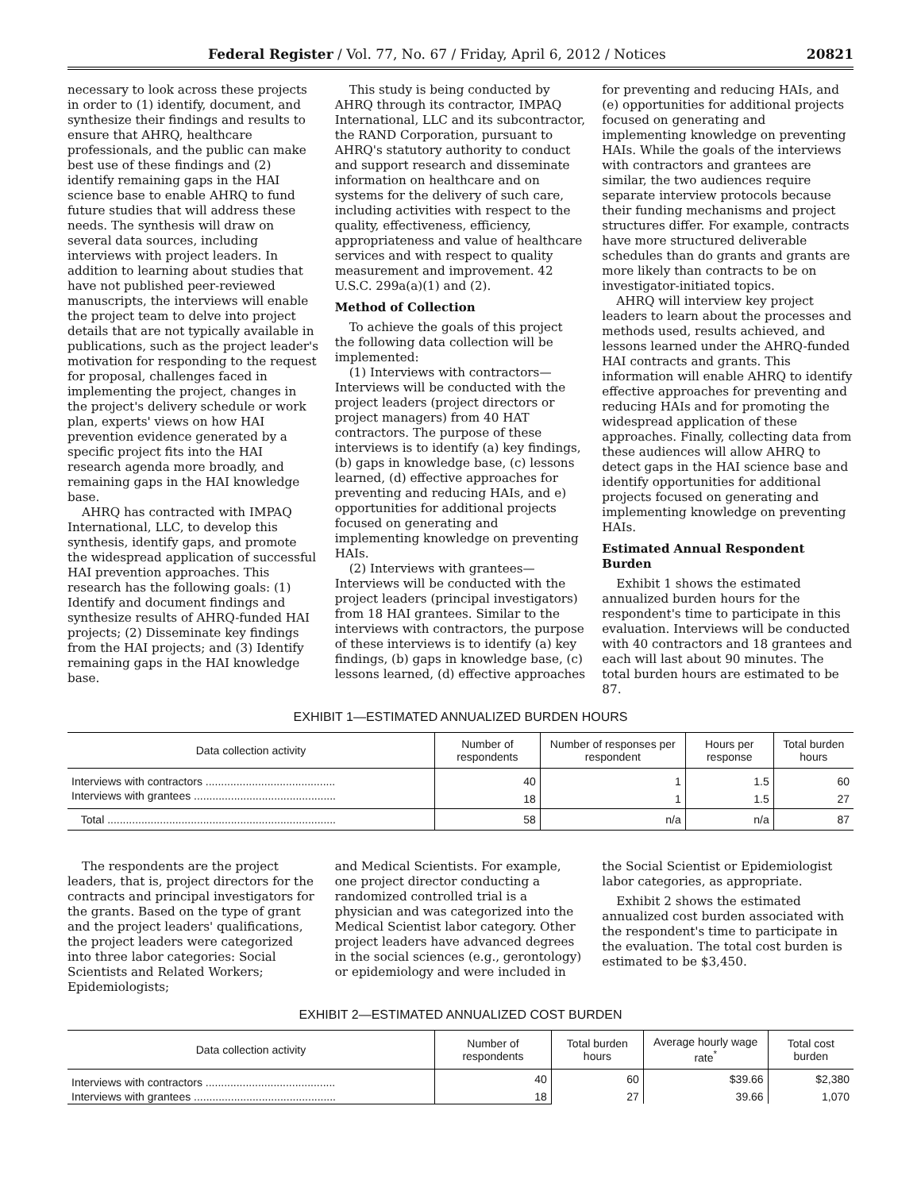Federal Register / Vol. 77, No. 67 / Friday, April 6, 2012 / Notices 20821
necessary to look across these projects in order to (1) identify, document, and synthesize their findings and results to ensure that AHRQ, healthcare professionals, and the public can make best use of these findings and (2) identify remaining gaps in the HAI science base to enable AHRQ to fund future studies that will address these needs. The synthesis will draw on several data sources, including interviews with project leaders. In addition to learning about studies that have not published peer-reviewed manuscripts, the interviews will enable the project team to delve into project details that are not typically available in publications, such as the project leader's motivation for responding to the request for proposal, challenges faced in implementing the project, changes in the project's delivery schedule or work plan, experts' views on how HAI prevention evidence generated by a specific project fits into the HAI research agenda more broadly, and remaining gaps in the HAI knowledge base.
AHRQ has contracted with IMPAQ International, LLC, to develop this synthesis, identify gaps, and promote the widespread application of successful HAI prevention approaches. This research has the following goals: (1) Identify and document findings and synthesize results of AHRQ-funded HAI projects; (2) Disseminate key findings from the HAI projects; and (3) Identify remaining gaps in the HAI knowledge base.
This study is being conducted by AHRQ through its contractor, IMPAQ International, LLC and its subcontractor, the RAND Corporation, pursuant to AHRQ's statutory authority to conduct and support research and disseminate information on healthcare and on systems for the delivery of such care, including activities with respect to the quality, effectiveness, efficiency, appropriateness and value of healthcare services and with respect to quality measurement and improvement. 42 U.S.C. 299a(a)(1) and (2).
Method of Collection
To achieve the goals of this project the following data collection will be implemented:
(1) Interviews with contractors—Interviews will be conducted with the project leaders (project directors or project managers) from 40 HAT contractors. The purpose of these interviews is to identify (a) key findings, (b) gaps in knowledge base, (c) lessons learned, (d) effective approaches for preventing and reducing HAIs, and e) opportunities for additional projects focused on generating and implementing knowledge on preventing HAIs.
(2) Interviews with grantees—Interviews will be conducted with the project leaders (principal investigators) from 18 HAI grantees. Similar to the interviews with contractors, the purpose of these interviews is to identify (a) key findings, (b) gaps in knowledge base, (c) lessons learned, (d) effective approaches
for preventing and reducing HAIs, and (e) opportunities for additional projects focused on generating and implementing knowledge on preventing HAIs. While the goals of the interviews with contractors and grantees are similar, the two audiences require separate interview protocols because their funding mechanisms and project structures differ. For example, contracts have more structured deliverable schedules than do grants and grants are more likely than contracts to be on investigator-initiated topics.
AHRQ will interview key project leaders to learn about the processes and methods used, results achieved, and lessons learned under the AHRQ-funded HAI contracts and grants. This information will enable AHRQ to identify effective approaches for preventing and reducing HAIs and for promoting the widespread application of these approaches. Finally, collecting data from these audiences will allow AHRQ to detect gaps in the HAI science base and identify opportunities for additional projects focused on generating and implementing knowledge on preventing HAIs.
Estimated Annual Respondent Burden
Exhibit 1 shows the estimated annualized burden hours for the respondent's time to participate in this evaluation. Interviews will be conducted with 40 contractors and 18 grantees and each will last about 90 minutes. The total burden hours are estimated to be 87.
EXHIBIT 1—ESTIMATED ANNUALIZED BURDEN HOURS
| Data collection activity | Number of respondents | Number of responses per respondent | Hours per response | Total burden hours |
| --- | --- | --- | --- | --- |
| Interviews with contractors .......................................... | 40 | 1 | 1.5 | 60 |
| Interviews with grantees .............................................. | 18 | 1 | 1.5 | 27 |
| Total .......................................................................... | 58 | n/a | n/a | 87 |
The respondents are the project leaders, that is, project directors for the contracts and principal investigators for the grants. Based on the type of grant and the project leaders' qualifications, the project leaders were categorized into three labor categories: Social Scientists and Related Workers; Epidemiologists;
and Medical Scientists. For example, one project director conducting a randomized controlled trial is a physician and was categorized into the Medical Scientist labor category. Other project leaders have advanced degrees in the social sciences (e.g., gerontology) or epidemiology and were included in
the Social Scientist or Epidemiologist labor categories, as appropriate.
Exhibit 2 shows the estimated annualized cost burden associated with the respondent's time to participate in the evaluation. The total cost burden is estimated to be $3,450.
EXHIBIT 2—ESTIMATED ANNUALIZED COST BURDEN
| Data collection activity | Number of respondents | Total burden hours | Average hourly wage rate<sup>*</sup> | Total cost burden |
| --- | --- | --- | --- | --- |
| Interviews with contractors .......................................... | 40 | 60 | $39.66 | $2,380 |
| Interviews with grantees .............................................. | 18 | 27 | 39.66 | 1,070 |